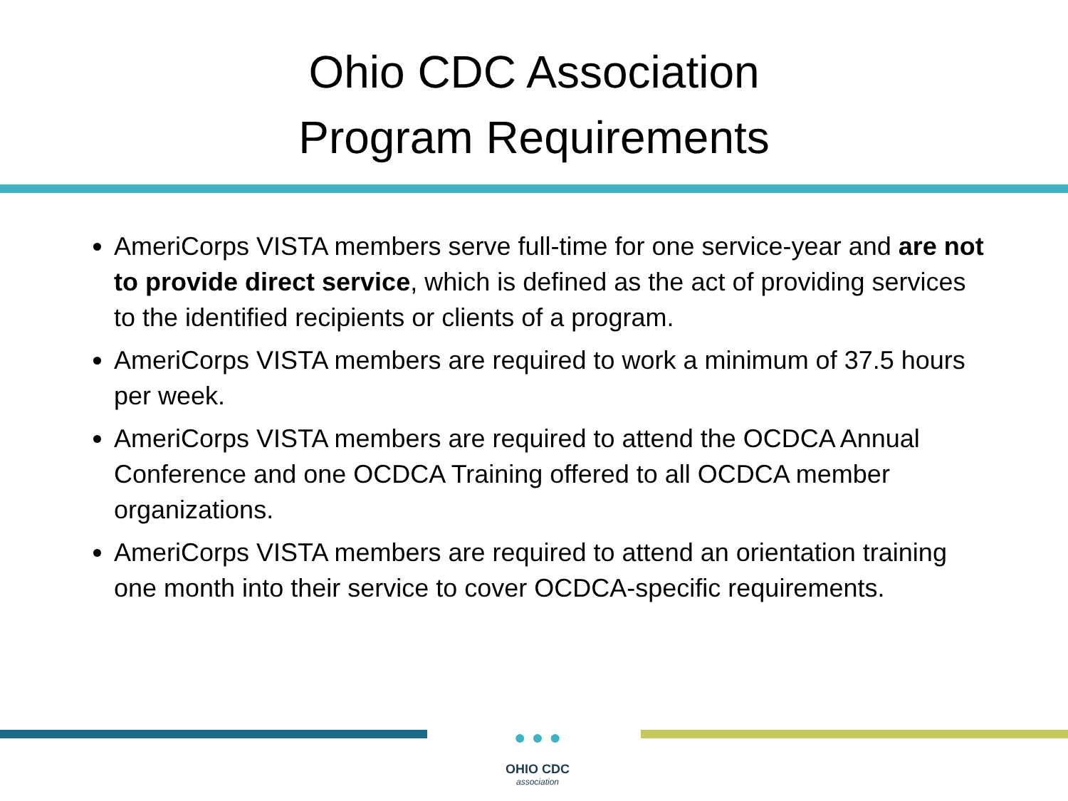Ohio CDC Association
Program Requirements
AmeriCorps VISTA members serve full-time for one service-year and are not to provide direct service, which is defined as the act of providing services to the identified recipients or clients of a program.
AmeriCorps VISTA members are required to work a minimum of 37.5 hours per week.
AmeriCorps VISTA members are required to attend the OCDCA Annual Conference and one OCDCA Training offered to all OCDCA member organizations.
AmeriCorps VISTA members are required to attend an orientation training one month into their service to cover OCDCA-specific requirements.
● ● ●
OHIO CDC
association